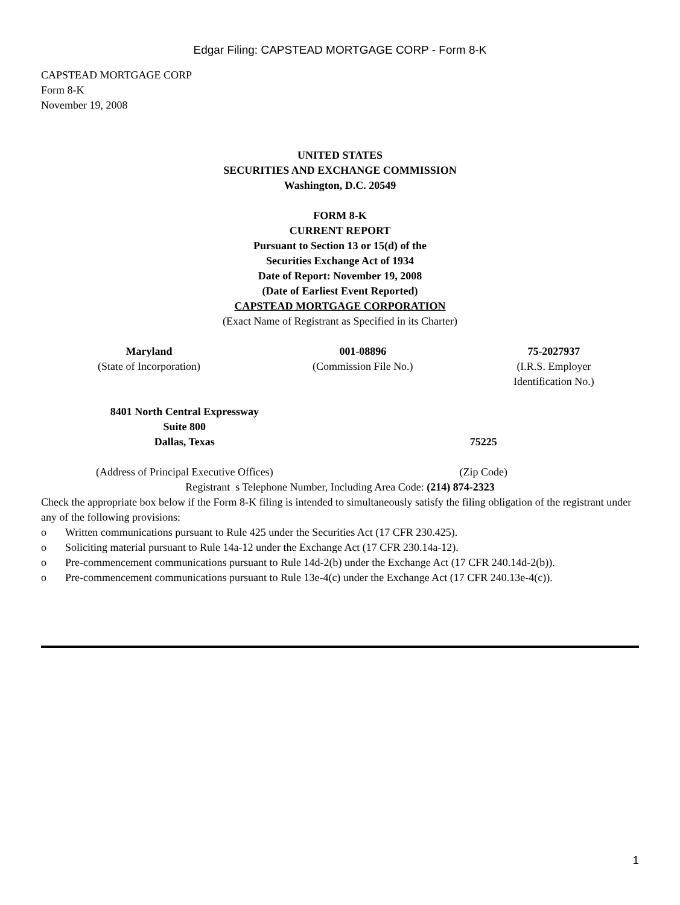Edgar Filing: CAPSTEAD MORTGAGE CORP - Form 8-K
CAPSTEAD MORTGAGE CORP
Form 8-K
November 19, 2008
UNITED STATES
SECURITIES AND EXCHANGE COMMISSION
Washington, D.C. 20549
FORM 8-K
CURRENT REPORT
Pursuant to Section 13 or 15(d) of the
Securities Exchange Act of 1934
Date of Report: November 19, 2008
(Date of Earliest Event Reported)
CAPSTEAD MORTGAGE CORPORATION
(Exact Name of Registrant as Specified in its Charter)
| Maryland | 001-08896 | 75-2027937 |
| (State of Incorporation) | (Commission File No.) | (I.R.S. Employer Identification No.) |
| 8401 North Central Expressway Suite 800 Dallas, Texas | 75225 |
| (Address of Principal Executive Offices) | (Zip Code) |
Registrant s Telephone Number, Including Area Code: (214) 874-2323
Check the appropriate box below if the Form 8-K filing is intended to simultaneously satisfy the filing obligation of the registrant under any of the following provisions:
o Written communications pursuant to Rule 425 under the Securities Act (17 CFR 230.425).
o Soliciting material pursuant to Rule 14a-12 under the Exchange Act (17 CFR 230.14a-12).
o Pre-commencement communications pursuant to Rule 14d-2(b) under the Exchange Act (17 CFR 240.14d-2(b)).
o Pre-commencement communications pursuant to Rule 13e-4(c) under the Exchange Act (17 CFR 240.13e-4(c)).
1